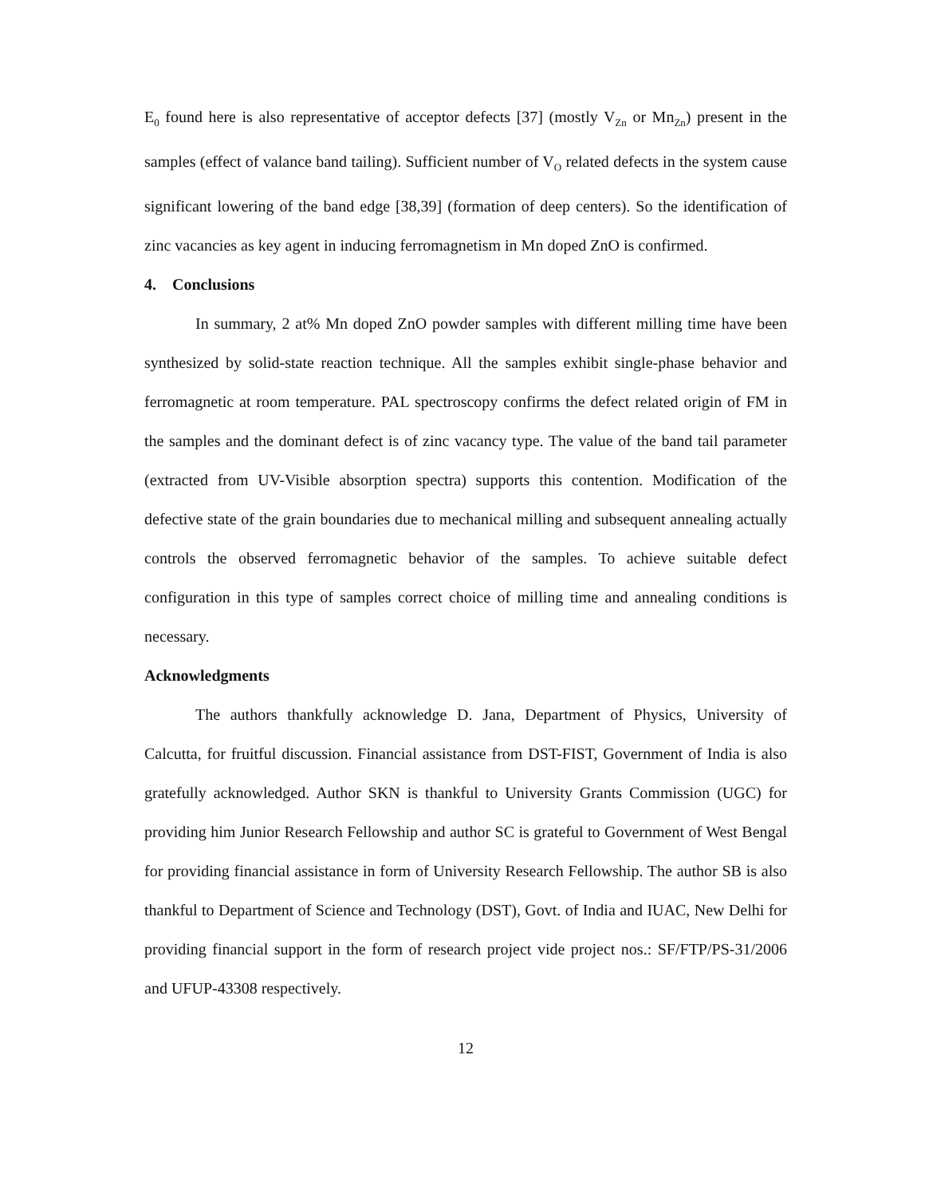E<sub>0</sub> found here is also representative of acceptor defects [37] (mostly V<sub>Zn</sub> or Mn<sub>Zn</sub>) present in the samples (effect of valance band tailing). Sufficient number of V<sub>O</sub> related defects in the system cause significant lowering of the band edge [38,39] (formation of deep centers). So the identification of zinc vacancies as key agent in inducing ferromagnetism in Mn doped ZnO is confirmed.
4. Conclusions
In summary, 2 at% Mn doped ZnO powder samples with different milling time have been synthesized by solid-state reaction technique. All the samples exhibit single-phase behavior and ferromagnetic at room temperature. PAL spectroscopy confirms the defect related origin of FM in the samples and the dominant defect is of zinc vacancy type. The value of the band tail parameter (extracted from UV-Visible absorption spectra) supports this contention. Modification of the defective state of the grain boundaries due to mechanical milling and subsequent annealing actually controls the observed ferromagnetic behavior of the samples. To achieve suitable defect configuration in this type of samples correct choice of milling time and annealing conditions is necessary.
Acknowledgments
The authors thankfully acknowledge D. Jana, Department of Physics, University of Calcutta, for fruitful discussion. Financial assistance from DST-FIST, Government of India is also gratefully acknowledged. Author SKN is thankful to University Grants Commission (UGC) for providing him Junior Research Fellowship and author SC is grateful to Government of West Bengal for providing financial assistance in form of University Research Fellowship. The author SB is also thankful to Department of Science and Technology (DST), Govt. of India and IUAC, New Delhi for providing financial support in the form of research project vide project nos.: SF/FTP/PS-31/2006 and UFUP-43308 respectively.
12